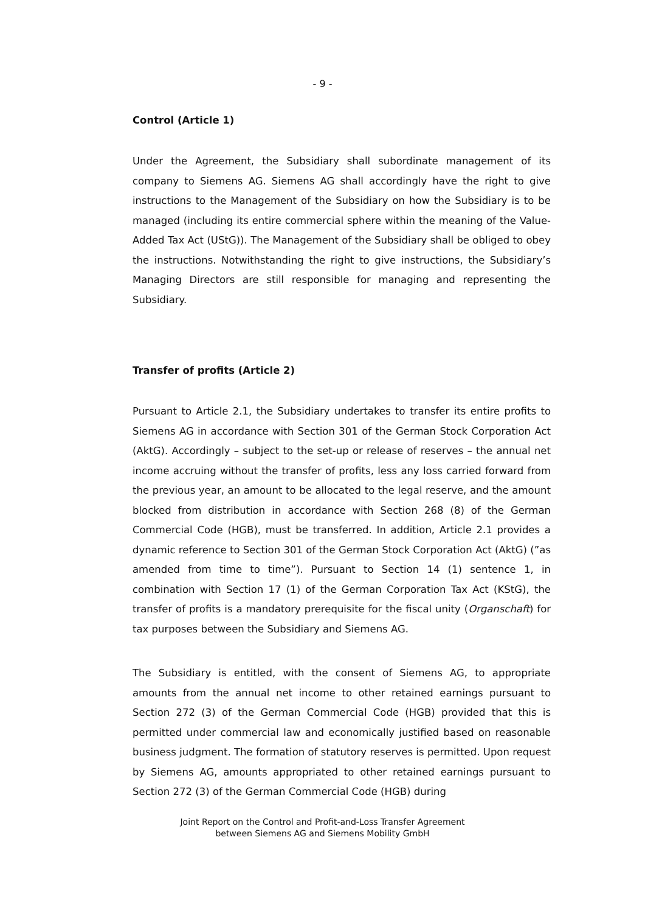- 9 -
Control (Article 1)
Under the Agreement, the Subsidiary shall subordinate management of its company to Siemens AG. Siemens AG shall accordingly have the right to give instructions to the Management of the Subsidiary on how the Subsidiary is to be managed (including its entire commercial sphere within the meaning of the Value-Added Tax Act (UStG)). The Management of the Subsidiary shall be obliged to obey the instructions. Notwithstanding the right to give instructions, the Subsidiary’s Managing Directors are still responsible for managing and representing the Subsidiary.
Transfer of profits (Article 2)
Pursuant to Article 2.1, the Subsidiary undertakes to transfer its entire profits to Siemens AG in accordance with Section 301 of the German Stock Corporation Act (AktG). Accordingly – subject to the set-up or release of reserves – the annual net income accruing without the transfer of profits, less any loss carried forward from the previous year, an amount to be allocated to the legal reserve, and the amount blocked from distribution in accordance with Section 268 (8) of the German Commercial Code (HGB), must be transferred. In addition, Article 2.1 provides a dynamic reference to Section 301 of the German Stock Corporation Act (AktG) (”as amended from time to time”). Pursuant to Section 14 (1) sentence 1, in combination with Section 17 (1) of the German Corporation Tax Act (KStG), the transfer of profits is a mandatory prerequisite for the fiscal unity (Organschaft) for tax purposes between the Subsidiary and Siemens AG.
The Subsidiary is entitled, with the consent of Siemens AG, to appropriate amounts from the annual net income to other retained earnings pursuant to Section 272 (3) of the German Commercial Code (HGB) provided that this is permitted under commercial law and economically justified based on reasonable business judgment. The formation of statutory reserves is permitted. Upon request by Siemens AG, amounts appropriated to other retained earnings pursuant to Section 272 (3) of the German Commercial Code (HGB) during
Joint Report on the Control and Profit-and-Loss Transfer Agreement
between Siemens AG and Siemens Mobility GmbH